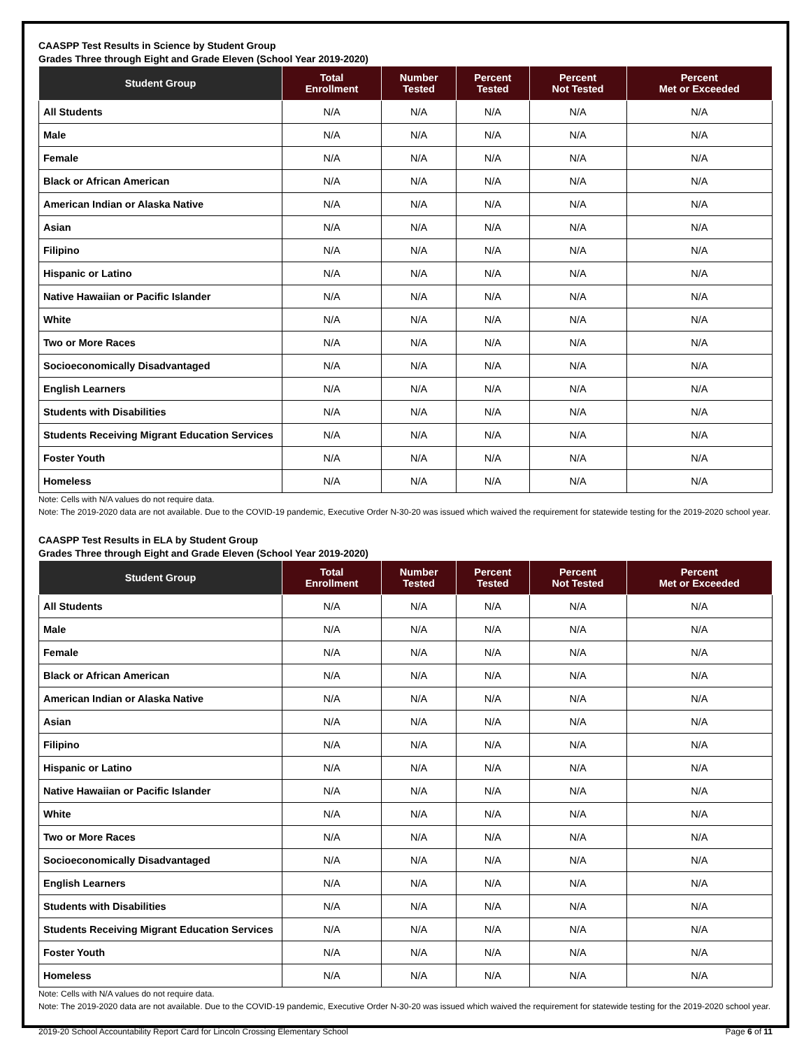CAASPP Test Results in Science by Student Group
Grades Three through Eight and Grade Eleven (School Year 2019-2020)
| Student Group | Total Enrollment | Number Tested | Percent Tested | Percent Not Tested | Percent Met or Exceeded |
| --- | --- | --- | --- | --- | --- |
| All Students | N/A | N/A | N/A | N/A | N/A |
| Male | N/A | N/A | N/A | N/A | N/A |
| Female | N/A | N/A | N/A | N/A | N/A |
| Black or African American | N/A | N/A | N/A | N/A | N/A |
| American Indian or Alaska Native | N/A | N/A | N/A | N/A | N/A |
| Asian | N/A | N/A | N/A | N/A | N/A |
| Filipino | N/A | N/A | N/A | N/A | N/A |
| Hispanic or Latino | N/A | N/A | N/A | N/A | N/A |
| Native Hawaiian or Pacific Islander | N/A | N/A | N/A | N/A | N/A |
| White | N/A | N/A | N/A | N/A | N/A |
| Two or More Races | N/A | N/A | N/A | N/A | N/A |
| Socioeconomically Disadvantaged | N/A | N/A | N/A | N/A | N/A |
| English Learners | N/A | N/A | N/A | N/A | N/A |
| Students with Disabilities | N/A | N/A | N/A | N/A | N/A |
| Students Receiving Migrant Education Services | N/A | N/A | N/A | N/A | N/A |
| Foster Youth | N/A | N/A | N/A | N/A | N/A |
| Homeless | N/A | N/A | N/A | N/A | N/A |
Note: Cells with N/A values do not require data.
Note: The 2019-2020 data are not available. Due to the COVID-19 pandemic, Executive Order N-30-20 was issued which waived the requirement for statewide testing for the 2019-2020 school year.
CAASPP Test Results in ELA by Student Group
Grades Three through Eight and Grade Eleven (School Year 2019-2020)
| Student Group | Total Enrollment | Number Tested | Percent Tested | Percent Not Tested | Percent Met or Exceeded |
| --- | --- | --- | --- | --- | --- |
| All Students | N/A | N/A | N/A | N/A | N/A |
| Male | N/A | N/A | N/A | N/A | N/A |
| Female | N/A | N/A | N/A | N/A | N/A |
| Black or African American | N/A | N/A | N/A | N/A | N/A |
| American Indian or Alaska Native | N/A | N/A | N/A | N/A | N/A |
| Asian | N/A | N/A | N/A | N/A | N/A |
| Filipino | N/A | N/A | N/A | N/A | N/A |
| Hispanic or Latino | N/A | N/A | N/A | N/A | N/A |
| Native Hawaiian or Pacific Islander | N/A | N/A | N/A | N/A | N/A |
| White | N/A | N/A | N/A | N/A | N/A |
| Two or More Races | N/A | N/A | N/A | N/A | N/A |
| Socioeconomically Disadvantaged | N/A | N/A | N/A | N/A | N/A |
| English Learners | N/A | N/A | N/A | N/A | N/A |
| Students with Disabilities | N/A | N/A | N/A | N/A | N/A |
| Students Receiving Migrant Education Services | N/A | N/A | N/A | N/A | N/A |
| Foster Youth | N/A | N/A | N/A | N/A | N/A |
| Homeless | N/A | N/A | N/A | N/A | N/A |
Note: Cells with N/A values do not require data.
Note: The 2019-2020 data are not available. Due to the COVID-19 pandemic, Executive Order N-30-20 was issued which waived the requirement for statewide testing for the 2019-2020 school year.
2019-20 School Accountability Report Card for Lincoln Crossing Elementary School Page 6 of 11